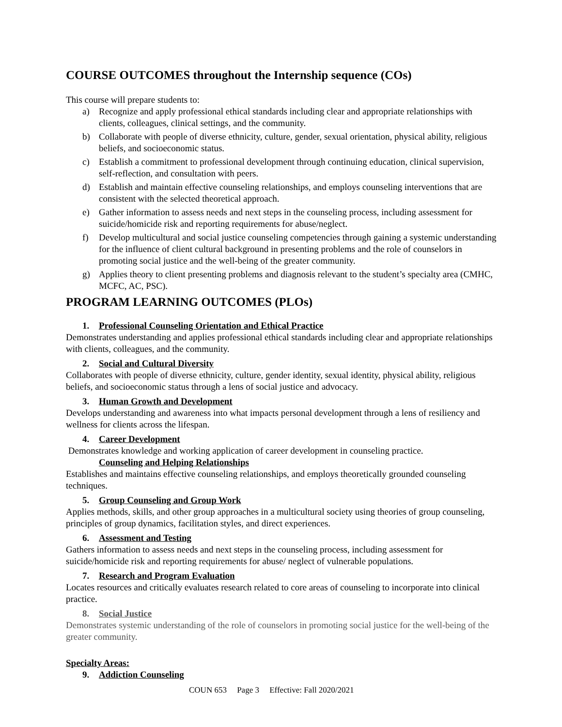COURSE OUTCOMES throughout the Internship sequence (COs)
This course will prepare students to:
a) Recognize and apply professional ethical standards including clear and appropriate relationships with clients, colleagues, clinical settings, and the community.
b) Collaborate with people of diverse ethnicity, culture, gender, sexual orientation, physical ability, religious beliefs, and socioeconomic status.
c) Establish a commitment to professional development through continuing education, clinical supervision, self-reflection, and consultation with peers.
d) Establish and maintain effective counseling relationships, and employs counseling interventions that are consistent with the selected theoretical approach.
e) Gather information to assess needs and next steps in the counseling process, including assessment for suicide/homicide risk and reporting requirements for abuse/neglect.
f) Develop multicultural and social justice counseling competencies through gaining a systemic understanding for the influence of client cultural background in presenting problems and the role of counselors in promoting social justice and the well-being of the greater community.
g) Applies theory to client presenting problems and diagnosis relevant to the student’s specialty area (CMHC, MCFC, AC, PSC).
PROGRAM LEARNING OUTCOMES (PLOs)
1. Professional Counseling Orientation and Ethical Practice
Demonstrates understanding and applies professional ethical standards including clear and appropriate relationships with clients, colleagues, and the community.
2. Social and Cultural Diversity
Collaborates with people of diverse ethnicity, culture, gender identity, sexual identity, physical ability, religious beliefs, and socioeconomic status through a lens of social justice and advocacy.
3. Human Growth and Development
Develops understanding and awareness into what impacts personal development through a lens of resiliency and wellness for clients across the lifespan.
4. Career Development
Demonstrates knowledge and working application of career development in counseling practice.
Counseling and Helping Relationships
Establishes and maintains effective counseling relationships, and employs theoretically grounded counseling techniques.
5. Group Counseling and Group Work
Applies methods, skills, and other group approaches in a multicultural society using theories of group counseling, principles of group dynamics, facilitation styles, and direct experiences.
6. Assessment and Testing
Gathers information to assess needs and next steps in the counseling process, including assessment for suicide/homicide risk and reporting requirements for abuse/ neglect of vulnerable populations.
7. Research and Program Evaluation
Locates resources and critically evaluates research related to core areas of counseling to incorporate into clinical practice.
8. Social Justice
Demonstrates systemic understanding of the role of counselors in promoting social justice for the well-being of the greater community.
Specialty Areas:
9. Addiction Counseling
COUN 653 Page 3 Effective: Fall 2020/2021